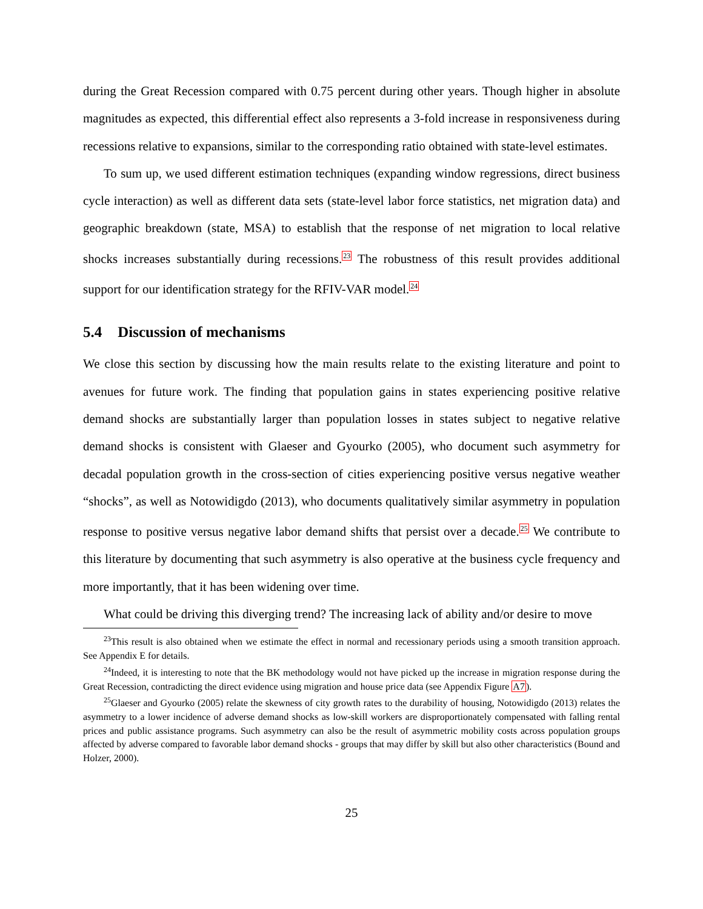during the Great Recession compared with 0.75 percent during other years. Though higher in absolute magnitudes as expected, this differential effect also represents a 3-fold increase in responsiveness during recessions relative to expansions, similar to the corresponding ratio obtained with state-level estimates.
To sum up, we used different estimation techniques (expanding window regressions, direct business cycle interaction) as well as different data sets (state-level labor force statistics, net migration data) and geographic breakdown (state, MSA) to establish that the response of net migration to local relative shocks increases substantially during recessions.<sup>23</sup> The robustness of this result provides additional support for our identification strategy for the RFIV-VAR model.<sup>24</sup>
5.4 Discussion of mechanisms
We close this section by discussing how the main results relate to the existing literature and point to avenues for future work. The finding that population gains in states experiencing positive relative demand shocks are substantially larger than population losses in states subject to negative relative demand shocks is consistent with Glaeser and Gyourko (2005), who document such asymmetry for decadal population growth in the cross-section of cities experiencing positive versus negative weather “shocks”, as well as Notowidigdo (2013), who documents qualitatively similar asymmetry in population response to positive versus negative labor demand shifts that persist over a decade.<sup>25</sup> We contribute to this literature by documenting that such asymmetry is also operative at the business cycle frequency and more importantly, that it has been widening over time.
What could be driving this diverging trend? The increasing lack of ability and/or desire to move
<sup>23</sup> This result is also obtained when we estimate the effect in normal and recessionary periods using a smooth transition approach. See Appendix E for details.
<sup>24</sup> Indeed, it is interesting to note that the BK methodology would not have picked up the increase in migration response during the Great Recession, contradicting the direct evidence using migration and house price data (see Appendix Figure A7).
<sup>25</sup> Glaeser and Gyourko (2005) relate the skewness of city growth rates to the durability of housing, Notowidigdo (2013) relates the asymmetry to a lower incidence of adverse demand shocks as low-skill workers are disproportionately compensated with falling rental prices and public assistance programs. Such asymmetry can also be the result of asymmetric mobility costs across population groups affected by adverse compared to favorable labor demand shocks - groups that may differ by skill but also other characteristics (Bound and Holzer, 2000).
25